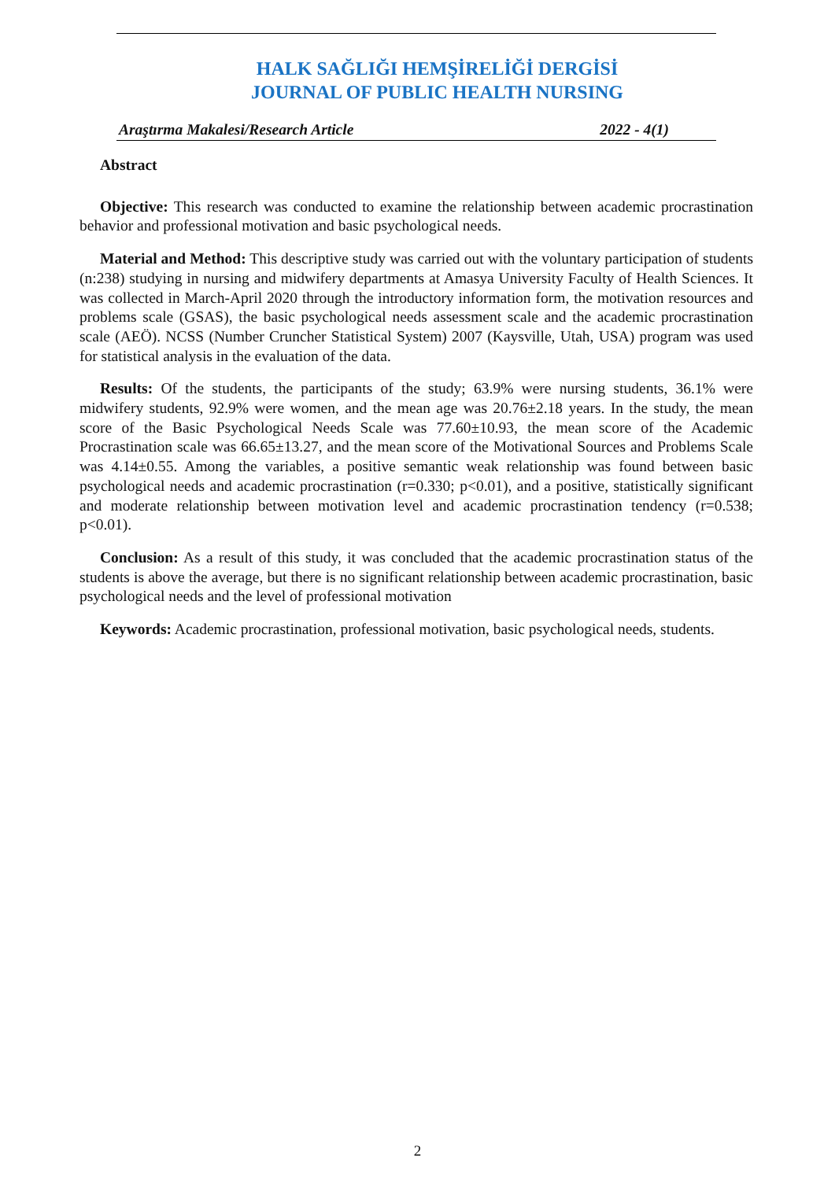HALK SAĞLIĞI HEMŞİRELİĞİ DERGİSİ
JOURNAL OF PUBLIC HEALTH NURSING
Araştırma Makalesi/Research Article 2022 - 4(1)
Abstract
Objective: This research was conducted to examine the relationship between academic procrastination behavior and professional motivation and basic psychological needs.
Material and Method: This descriptive study was carried out with the voluntary participation of students (n:238) studying in nursing and midwifery departments at Amasya University Faculty of Health Sciences. It was collected in March-April 2020 through the introductory information form, the motivation resources and problems scale (GSAS), the basic psychological needs assessment scale and the academic procrastination scale (AEÖ). NCSS (Number Cruncher Statistical System) 2007 (Kaysville, Utah, USA) program was used for statistical analysis in the evaluation of the data.
Results: Of the students, the participants of the study; 63.9% were nursing students, 36.1% were midwifery students, 92.9% were women, and the mean age was 20.76±2.18 years. In the study, the mean score of the Basic Psychological Needs Scale was 77.60±10.93, the mean score of the Academic Procrastination scale was 66.65±13.27, and the mean score of the Motivational Sources and Problems Scale was 4.14±0.55. Among the variables, a positive semantic weak relationship was found between basic psychological needs and academic procrastination (r=0.330; p<0.01), and a positive, statistically significant and moderate relationship between motivation level and academic procrastination tendency (r=0.538; p<0.01).
Conclusion: As a result of this study, it was concluded that the academic procrastination status of the students is above the average, but there is no significant relationship between academic procrastination, basic psychological needs and the level of professional motivation
Keywords: Academic procrastination, professional motivation, basic psychological needs, students.
2